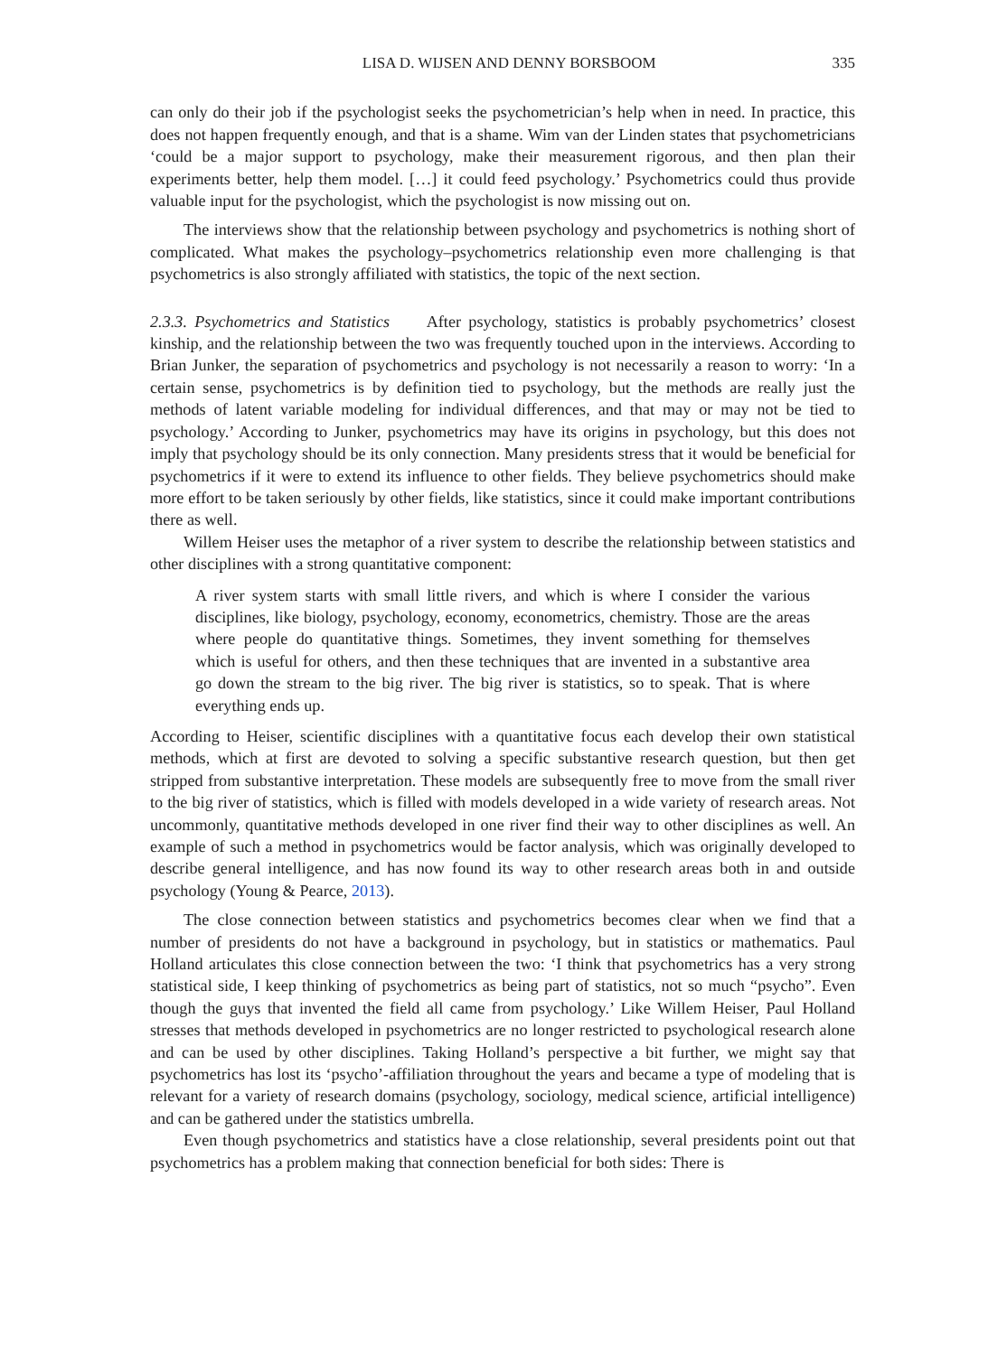LISA D. WIJSEN AND DENNY BORSBOOM 335
can only do their job if the psychologist seeks the psychometrician’s help when in need. In practice, this does not happen frequently enough, and that is a shame. Wim van der Linden states that psychometricians ‘could be a major support to psychology, make their measurement rigorous, and then plan their experiments better, help them model. […] it could feed psychology.’ Psychometrics could thus provide valuable input for the psychologist, which the psychologist is now missing out on.
The interviews show that the relationship between psychology and psychometrics is nothing short of complicated. What makes the psychology–psychometrics relationship even more challenging is that psychometrics is also strongly affiliated with statistics, the topic of the next section.
2.3.3. Psychometrics and Statistics After psychology, statistics is probably psychometrics’ closest kinship, and the relationship between the two was frequently touched upon in the interviews. According to Brian Junker, the separation of psychometrics and psychology is not necessarily a reason to worry: ‘In a certain sense, psychometrics is by definition tied to psychology, but the methods are really just the methods of latent variable modeling for individual differences, and that may or may not be tied to psychology.’ According to Junker, psychometrics may have its origins in psychology, but this does not imply that psychology should be its only connection. Many presidents stress that it would be beneficial for psychometrics if it were to extend its influence to other fields. They believe psychometrics should make more effort to be taken seriously by other fields, like statistics, since it could make important contributions there as well.
Willem Heiser uses the metaphor of a river system to describe the relationship between statistics and other disciplines with a strong quantitative component:
A river system starts with small little rivers, and which is where I consider the various disciplines, like biology, psychology, economy, econometrics, chemistry. Those are the areas where people do quantitative things. Sometimes, they invent something for themselves which is useful for others, and then these techniques that are invented in a substantive area go down the stream to the big river. The big river is statistics, so to speak. That is where everything ends up.
According to Heiser, scientific disciplines with a quantitative focus each develop their own statistical methods, which at first are devoted to solving a specific substantive research question, but then get stripped from substantive interpretation. These models are subsequently free to move from the small river to the big river of statistics, which is filled with models developed in a wide variety of research areas. Not uncommonly, quantitative methods developed in one river find their way to other disciplines as well. An example of such a method in psychometrics would be factor analysis, which was originally developed to describe general intelligence, and has now found its way to other research areas both in and outside psychology (Young & Pearce, 2013).
The close connection between statistics and psychometrics becomes clear when we find that a number of presidents do not have a background in psychology, but in statistics or mathematics. Paul Holland articulates this close connection between the two: ‘I think that psychometrics has a very strong statistical side, I keep thinking of psychometrics as being part of statistics, not so much “psycho”. Even though the guys that invented the field all came from psychology.’ Like Willem Heiser, Paul Holland stresses that methods developed in psychometrics are no longer restricted to psychological research alone and can be used by other disciplines. Taking Holland’s perspective a bit further, we might say that psychometrics has lost its ‘psycho’-affiliation throughout the years and became a type of modeling that is relevant for a variety of research domains (psychology, sociology, medical science, artificial intelligence) and can be gathered under the statistics umbrella.
Even though psychometrics and statistics have a close relationship, several presidents point out that psychometrics has a problem making that connection beneficial for both sides: There is